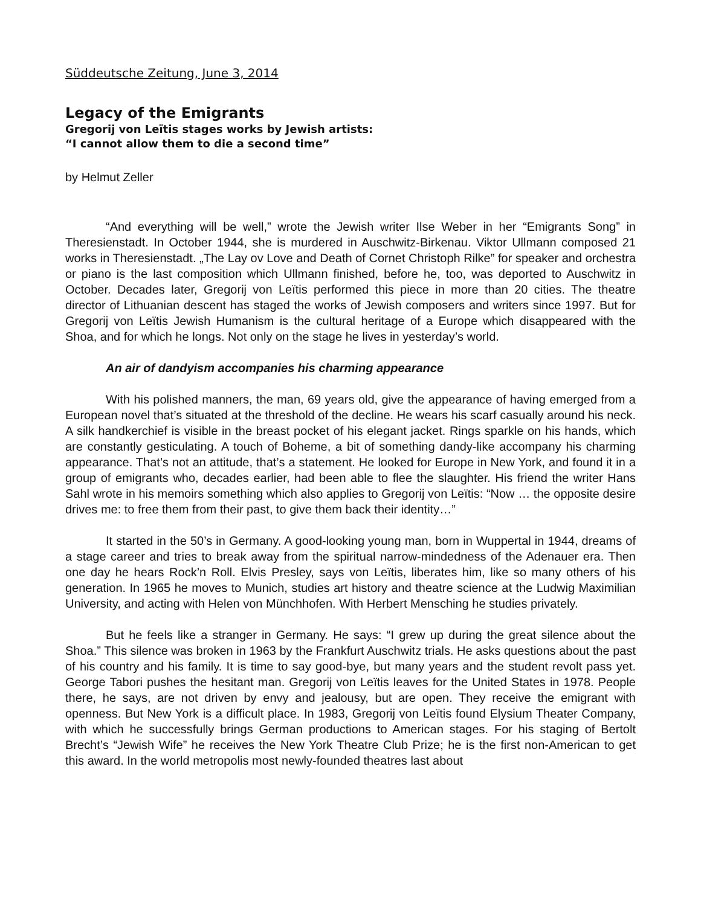Süddeutsche Zeitung, June 3, 2014
Legacy of the Emigrants
Gregorij von Leïtis stages works by Jewish artists:
“I cannot allow them to die a second time”
by Helmut Zeller
“And everything will be well,” wrote the Jewish writer Ilse Weber in her “Emigrants Song” in Theresienstadt. In October 1944, she is murdered in Auschwitz-Birkenau. Viktor Ullmann composed 21 works in Theresienstadt. „The Lay ov Love and Death of Cornet Christoph Rilke” for speaker and orchestra or piano is the last composition which Ullmann finished, before he, too, was deported to Auschwitz in October. Decades later, Gregorij von Leïtis performed this piece in more than 20 cities. The theatre director of Lithuanian descent has staged the works of Jewish composers and writers since 1997. But for Gregorij von Leïtis Jewish Humanism is the cultural heritage of a Europe which disappeared with the Shoa, and for which he longs. Not only on the stage he lives in yesterday’s world.
An air of dandyism accompanies his charming appearance
With his polished manners, the man, 69 years old, give the appearance of having emerged from a European novel that’s situated at the threshold of the decline. He wears his scarf casually around his neck. A silk handkerchief is visible in the breast pocket of his elegant jacket. Rings sparkle on his hands, which are constantly gesticulating. A touch of Boheme, a bit of something dandy-like accompany his charming appearance. That’s not an attitude, that’s a statement. He looked for Europe in New York, and found it in a group of emigrants who, decades earlier, had been able to flee the slaughter. His friend the writer Hans Sahl wrote in his memoirs something which also applies to Gregorij von Leïtis: “Now … the opposite desire drives me: to free them from their past, to give them back their identity…”
It started in the 50’s in Germany. A good-looking young man, born in Wuppertal in 1944, dreams of a stage career and tries to break away from the spiritual narrow-mindedness of the Adenauer era. Then one day he hears Rock’n Roll. Elvis Presley, says von Leïtis, liberates him, like so many others of his generation. In 1965 he moves to Munich, studies art history and theatre science at the Ludwig Maximilian University, and acting with Helen von Münchhofen. With Herbert Mensching he studies privately.
But he feels like a stranger in Germany. He says: “I grew up during the great silence about the Shoa.” This silence was broken in 1963 by the Frankfurt Auschwitz trials. He asks questions about the past of his country and his family. It is time to say good-bye, but many years and the student revolt pass yet. George Tabori pushes the hesitant man. Gregorij von Leïtis leaves for the United States in 1978. People there, he says, are not driven by envy and jealousy, but are open. They receive the emigrant with openness. But New York is a difficult place. In 1983, Gregorij von Leïtis found Elysium Theater Company, with which he successfully brings German productions to American stages. For his staging of Bertolt Brecht’s “Jewish Wife” he receives the New York Theatre Club Prize; he is the first non-American to get this award. In the world metropolis most newly-founded theatres last about